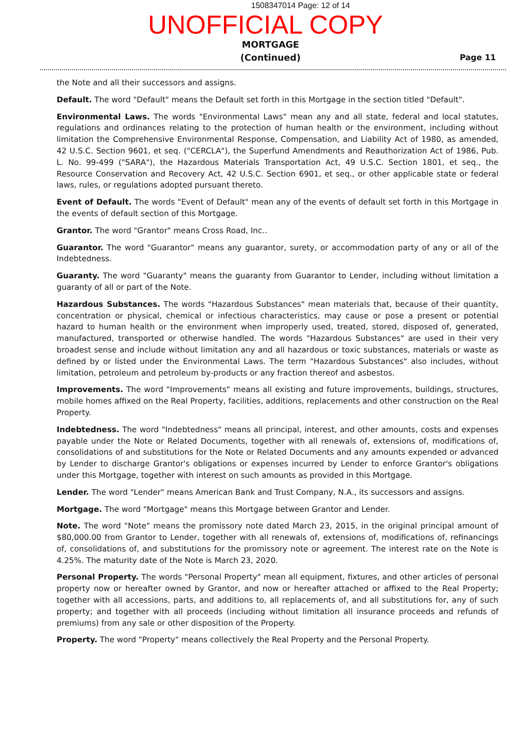1508347014 Page: 12 of 14
UNOFFICIAL COPY
MORTGAGE
(Continued)
Page 11
the Note and all their successors and assigns.
Default. The word "Default" means the Default set forth in this Mortgage in the section titled "Default".
Environmental Laws. The words "Environmental Laws" mean any and all state, federal and local statutes, regulations and ordinances relating to the protection of human health or the environment, including without limitation the Comprehensive Environmental Response, Compensation, and Liability Act of 1980, as amended, 42 U.S.C. Section 9601, et seq. ("CERCLA"), the Superfund Amendments and Reauthorization Act of 1986, Pub. L. No. 99-499 ("SARA"), the Hazardous Materials Transportation Act, 49 U.S.C. Section 1801, et seq., the Resource Conservation and Recovery Act, 42 U.S.C. Section 6901, et seq., or other applicable state or federal laws, rules, or regulations adopted pursuant thereto.
Event of Default. The words "Event of Default" mean any of the events of default set forth in this Mortgage in the events of default section of this Mortgage.
Grantor. The word "Grantor" means Cross Road, Inc..
Guarantor. The word "Guarantor" means any guarantor, surety, or accommodation party of any or all of the Indebtedness.
Guaranty. The word "Guaranty" means the guaranty from Guarantor to Lender, including without limitation a guaranty of all or part of the Note.
Hazardous Substances. The words "Hazardous Substances" mean materials that, because of their quantity, concentration or physical, chemical or infectious characteristics, may cause or pose a present or potential hazard to human health or the environment when improperly used, treated, stored, disposed of, generated, manufactured, transported or otherwise handled. The words "Hazardous Substances" are used in their very broadest sense and include without limitation any and all hazardous or toxic substances, materials or waste as defined by or listed under the Environmental Laws. The term "Hazardous Substances" also includes, without limitation, petroleum and petroleum by-products or any fraction thereof and asbestos.
Improvements. The word "Improvements" means all existing and future improvements, buildings, structures, mobile homes affixed on the Real Property, facilities, additions, replacements and other construction on the Real Property.
Indebtedness. The word "Indebtedness" means all principal, interest, and other amounts, costs and expenses payable under the Note or Related Documents, together with all renewals of, extensions of, modifications of, consolidations of and substitutions for the Note or Related Documents and any amounts expended or advanced by Lender to discharge Grantor's obligations or expenses incurred by Lender to enforce Grantor's obligations under this Mortgage, together with interest on such amounts as provided in this Mortgage.
Lender. The word "Lender" means American Bank and Trust Company, N.A., its successors and assigns.
Mortgage. The word "Mortgage" means this Mortgage between Grantor and Lender.
Note. The word "Note" means the promissory note dated March 23, 2015, in the original principal amount of $80,000.00 from Grantor to Lender, together with all renewals of, extensions of, modifications of, refinancings of, consolidations of, and substitutions for the promissory note or agreement. The interest rate on the Note is 4.25%. The maturity date of the Note is March 23, 2020.
Personal Property. The words "Personal Property" mean all equipment, fixtures, and other articles of personal property now or hereafter owned by Grantor, and now or hereafter attached or affixed to the Real Property; together with all accessions, parts, and additions to, all replacements of, and all substitutions for, any of such property; and together with all proceeds (including without limitation all insurance proceeds and refunds of premiums) from any sale or other disposition of the Property.
Property. The word "Property" means collectively the Real Property and the Personal Property.